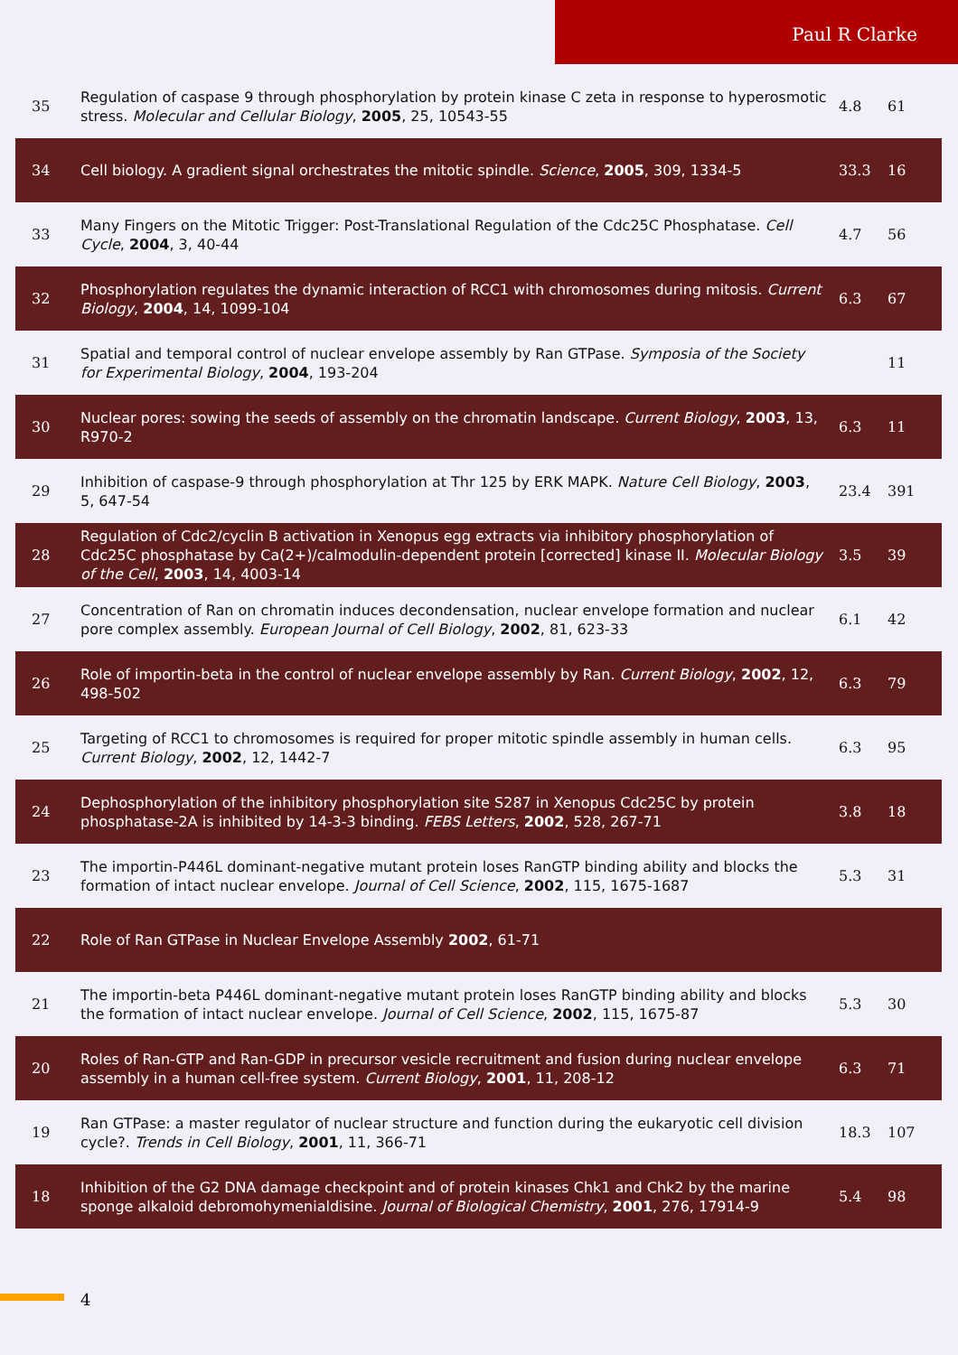Paul R Clarke
| 35 | Regulation of caspase 9 through phosphorylation by protein kinase C zeta in response to hyperosmotic stress. Molecular and Cellular Biology , 2005 , 25, 10543-55 | 4.8 | 61 |
| 34 | Cell biology. A gradient signal orchestrates the mitotic spindle. Science , 2005 , 309, 1334-5 | 33.3 | 16 |
| 33 | Many Fingers on the Mitotic Trigger: Post-Translational Regulation of the Cdc25C Phosphatase. Cell Cycle , 2004 , 3, 40-44 | 4.7 | 56 |
| 32 | Phosphorylation regulates the dynamic interaction of RCC1 with chromosomes during mitosis. Current Biology , 2004 , 14, 1099-104 | 6.3 | 67 |
| 31 | Spatial and temporal control of nuclear envelope assembly by Ran GTPase. Symposia of the Society for Experimental Biology , 2004 , 193-204 | | 11 |
| 30 | Nuclear pores: sowing the seeds of assembly on the chromatin landscape. Current Biology , 2003 , 13, R970-2 | 6.3 | 11 |
| 29 | Inhibition of caspase-9 through phosphorylation at Thr 125 by ERK MAPK. Nature Cell Biology , 2003 , 5, 647-54 | 23.4 | 391 |
| 28 | Regulation of Cdc2/cyclin B activation in Xenopus egg extracts via inhibitory phosphorylation of Cdc25C phosphatase by Ca(2+)/calmodulin-dependent protein [corrected] kinase II. Molecular Biology of the Cell , 2003 , 14, 4003-14 | 3.5 | 39 |
| 27 | Concentration of Ran on chromatin induces decondensation, nuclear envelope formation and nuclear pore complex assembly. European Journal of Cell Biology , 2002 , 81, 623-33 | 6.1 | 42 |
| 26 | Role of importin-beta in the control of nuclear envelope assembly by Ran. Current Biology , 2002 , 12, 498-502 | 6.3 | 79 |
| 25 | Targeting of RCC1 to chromosomes is required for proper mitotic spindle assembly in human cells. Current Biology , 2002 , 12, 1442-7 | 6.3 | 95 |
| 24 | Dephosphorylation of the inhibitory phosphorylation site S287 in Xenopus Cdc25C by protein phosphatase-2A is inhibited by 14-3-3 binding. FEBS Letters , 2002 , 528, 267-71 | 3.8 | 18 |
| 23 | The importin-P446L dominant-negative mutant protein loses RanGTP binding ability and blocks the formation of intact nuclear envelope. Journal of Cell Science , 2002 , 115, 1675-1687 | 5.3 | 31 |
| 22 | Role of Ran GTPase in Nuclear Envelope Assembly 2002 , 61-71 | | |
| 21 | The importin-beta P446L dominant-negative mutant protein loses RanGTP binding ability and blocks the formation of intact nuclear envelope. Journal of Cell Science , 2002 , 115, 1675-87 | 5.3 | 30 |
| 20 | Roles of Ran-GTP and Ran-GDP in precursor vesicle recruitment and fusion during nuclear envelope assembly in a human cell-free system. Current Biology , 2001 , 11, 208-12 | 6.3 | 71 |
| 19 | Ran GTPase: a master regulator of nuclear structure and function during the eukaryotic cell division cycle?. Trends in Cell Biology , 2001 , 11, 366-71 | 18.3 | 107 |
| 18 | Inhibition of the G2 DNA damage checkpoint and of protein kinases Chk1 and Chk2 by the marine sponge alkaloid debromohymenialdisine. Journal of Biological Chemistry , 2001 , 276, 17914-9 | 5.4 | 98 |
4